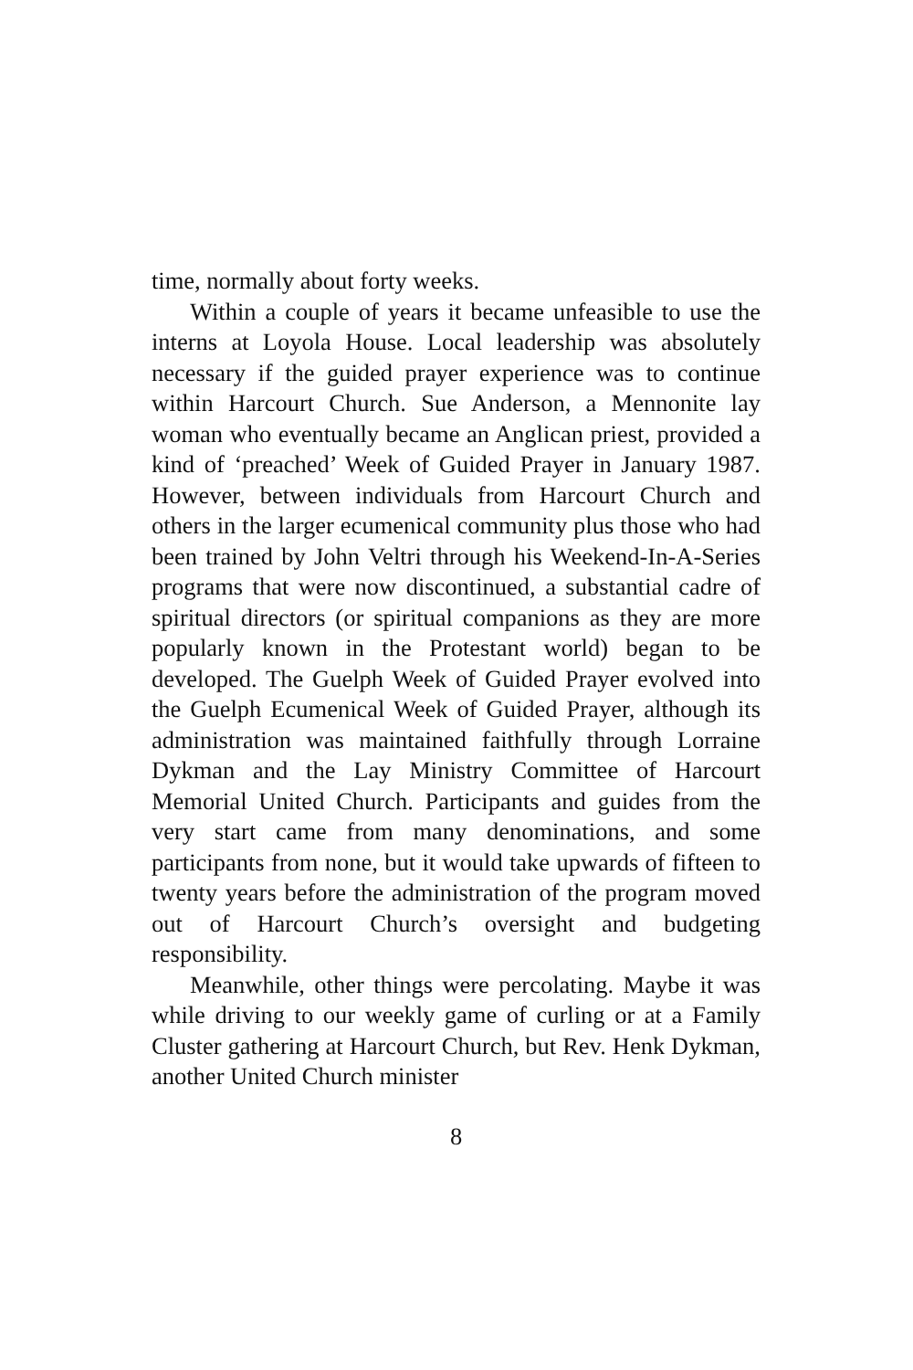time, normally about forty weeks.
Within a couple of years it became unfeasible to use the interns at Loyola House. Local leadership was absolutely necessary if the guided prayer experience was to continue within Harcourt Church. Sue Anderson, a Mennonite lay woman who eventually became an Anglican priest, provided a kind of ‘preached’ Week of Guided Prayer in January 1987. However, between individuals from Harcourt Church and others in the larger ecumenical community plus those who had been trained by John Veltri through his Weekend-In-A-Series programs that were now discontinued, a substantial cadre of spiritual directors (or spiritual companions as they are more popularly known in the Protestant world) began to be developed. The Guelph Week of Guided Prayer evolved into the Guelph Ecumenical Week of Guided Prayer, although its administration was maintained faithfully through Lorraine Dykman and the Lay Ministry Committee of Harcourt Memorial United Church. Participants and guides from the very start came from many denominations, and some participants from none, but it would take upwards of fifteen to twenty years before the administration of the program moved out of Harcourt Church’s oversight and budgeting responsibility.
Meanwhile, other things were percolating. Maybe it was while driving to our weekly game of curling or at a Family Cluster gathering at Harcourt Church, but Rev. Henk Dykman, another United Church minister
8